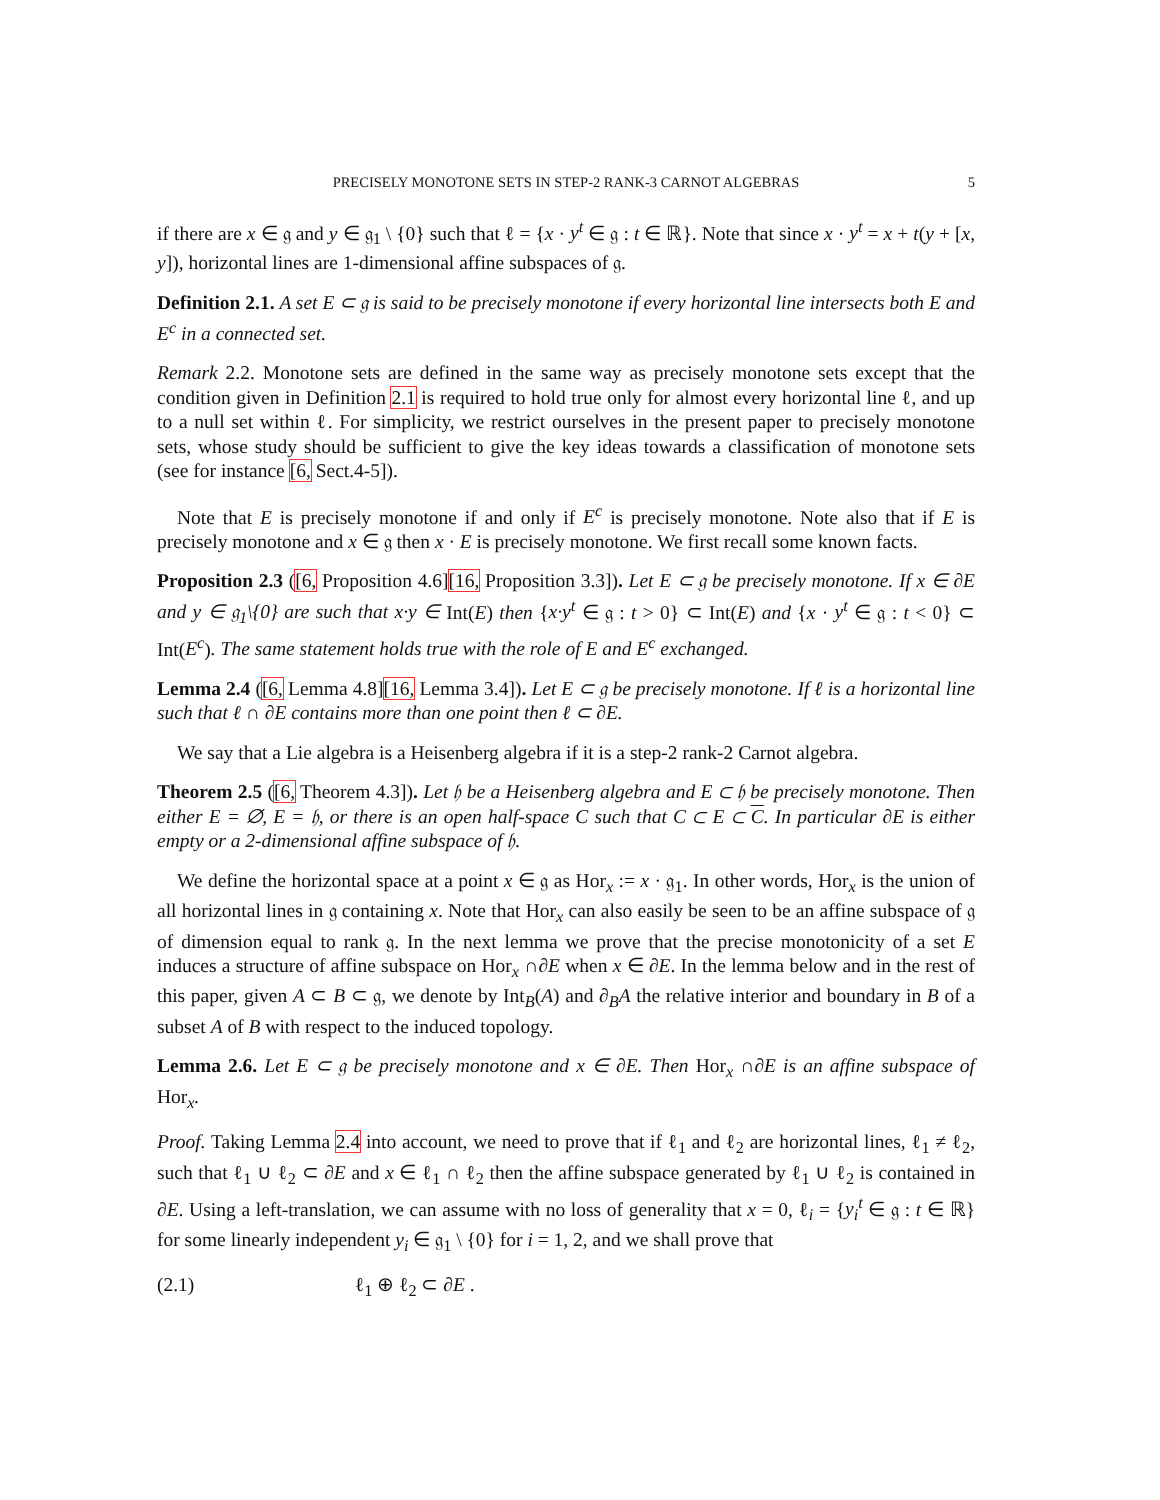PRECISELY MONOTONE SETS IN STEP-2 RANK-3 CARNOT ALGEBRAS 5
if there are x ∈ 𝔤 and y ∈ 𝔤<sub>1</sub> \ {0} such that ℓ = {x · y<sup>t</sup> ∈ 𝔤 : t ∈ ℝ}. Note that since x · y<sup>t</sup> = x + t(y + [x, y]), horizontal lines are 1-dimensional affine subspaces of 𝔤.
Definition 2.1. A set E ⊂ 𝔤 is said to be precisely monotone if every horizontal line intersects both E and E<sup>c</sup> in a connected set.
Remark 2.2. Monotone sets are defined in the same way as precisely monotone sets except that the condition given in Definition 2.1 is required to hold true only for almost every horizontal line ℓ, and up to a null set within ℓ. For simplicity, we restrict ourselves in the present paper to precisely monotone sets, whose study should be sufficient to give the key ideas towards a classification of monotone sets (see for instance [6, Sect.4-5]).
Note that E is precisely monotone if and only if E<sup>c</sup> is precisely monotone. Note also that if E is precisely monotone and x ∈ 𝔤 then x · E is precisely monotone. We first recall some known facts.
Proposition 2.3 ([6, Proposition 4.6][16, Proposition 3.3]). Let E ⊂ 𝔤 be precisely monotone. If x ∈ ∂E and y ∈ 𝔤<sub>1</sub>\{0} are such that x·y ∈ Int(E) then {x·y<sup>t</sup> ∈ 𝔤 : t > 0} ⊂ Int(E) and {x · y<sup>t</sup> ∈ 𝔤 : t < 0} ⊂ Int(E<sup>c</sup>). The same statement holds true with the role of E and E<sup>c</sup> exchanged.
Lemma 2.4 ([6, Lemma 4.8][16, Lemma 3.4]). Let E ⊂ 𝔤 be precisely monotone. If ℓ is a horizontal line such that ℓ ∩ ∂E contains more than one point then ℓ ⊂ ∂E.
We say that a Lie algebra is a Heisenberg algebra if it is a step-2 rank-2 Carnot algebra.
Theorem 2.5 ([6, Theorem 4.3]). Let 𝔥 be a Heisenberg algebra and E ⊂ 𝔥 be precisely monotone. Then either E = ∅, E = 𝔥, or there is an open half-space C such that C ⊂ E ⊂ C. In particular ∂E is either empty or a 2-dimensional affine subspace of 𝔥.
We define the horizontal space at a point x ∈ 𝔤 as Hor<sub>x</sub> := x · 𝔤<sub>1</sub>. In other words, Hor<sub>x</sub> is the union of all horizontal lines in 𝔤 containing x. Note that Hor<sub>x</sub> can also easily be seen to be an affine subspace of 𝔤 of dimension equal to rank 𝔤. In the next lemma we prove that the precise monotonicity of a set E induces a structure of affine subspace on Hor<sub>x</sub> ∩∂E when x ∈ ∂E. In the lemma below and in the rest of this paper, given A ⊂ B ⊂ 𝔤, we denote by Int<sub>B</sub>(A) and ∂<sub>B</sub>A the relative interior and boundary in B of a subset A of B with respect to the induced topology.
Lemma 2.6. Let E ⊂ 𝔤 be precisely monotone and x ∈ ∂E. Then Hor<sub>x</sub> ∩∂E is an affine subspace of Hor<sub>x</sub>.
Proof. Taking Lemma 2.4 into account, we need to prove that if ℓ<sub>1</sub> and ℓ<sub>2</sub> are horizontal lines, ℓ<sub>1</sub> ≠ ℓ<sub>2</sub>, such that ℓ<sub>1</sub> ∪ ℓ<sub>2</sub> ⊂ ∂E and x ∈ ℓ<sub>1</sub> ∩ ℓ<sub>2</sub> then the affine subspace generated by ℓ<sub>1</sub> ∪ ℓ<sub>2</sub> is contained in ∂E. Using a left-translation, we can assume with no loss of generality that x = 0, ℓ<sub>i</sub> = {y<sub>i</sub><sup>t</sup> ∈ 𝔤 : t ∈ ℝ} for some linearly independent y<sub>i</sub> ∈ 𝔤<sub>1</sub> \ {0} for i = 1, 2, and we shall prove that
(2.1) ℓ<sub>1</sub> ⊕ ℓ<sub>2</sub> ⊂ ∂E .